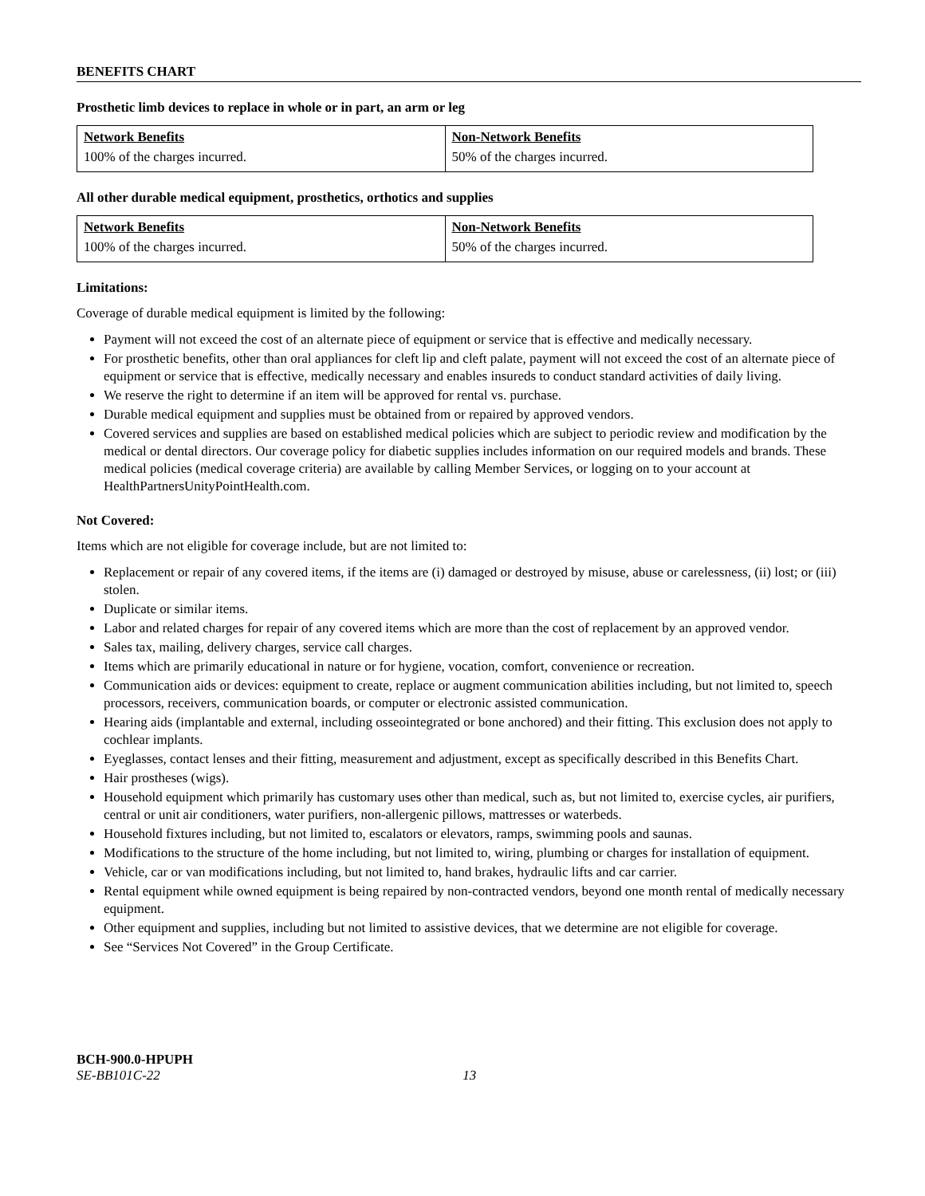BENEFITS CHART
Prosthetic limb devices to replace in whole or in part, an arm or leg
| Network Benefits | Non-Network Benefits |
| --- | --- |
| 100% of the charges incurred. | 50% of the charges incurred. |
All other durable medical equipment, prosthetics, orthotics and supplies
| Network Benefits | Non-Network Benefits |
| --- | --- |
| 100% of the charges incurred. | 50% of the charges incurred. |
Limitations:
Coverage of durable medical equipment is limited by the following:
Payment will not exceed the cost of an alternate piece of equipment or service that is effective and medically necessary.
For prosthetic benefits, other than oral appliances for cleft lip and cleft palate, payment will not exceed the cost of an alternate piece of equipment or service that is effective, medically necessary and enables insureds to conduct standard activities of daily living.
We reserve the right to determine if an item will be approved for rental vs. purchase.
Durable medical equipment and supplies must be obtained from or repaired by approved vendors.
Covered services and supplies are based on established medical policies which are subject to periodic review and modification by the medical or dental directors. Our coverage policy for diabetic supplies includes information on our required models and brands. These medical policies (medical coverage criteria) are available by calling Member Services, or logging on to your account at HealthPartnersUnityPointHealth.com.
Not Covered:
Items which are not eligible for coverage include, but are not limited to:
Replacement or repair of any covered items, if the items are (i) damaged or destroyed by misuse, abuse or carelessness, (ii) lost; or (iii) stolen.
Duplicate or similar items.
Labor and related charges for repair of any covered items which are more than the cost of replacement by an approved vendor.
Sales tax, mailing, delivery charges, service call charges.
Items which are primarily educational in nature or for hygiene, vocation, comfort, convenience or recreation.
Communication aids or devices: equipment to create, replace or augment communication abilities including, but not limited to, speech processors, receivers, communication boards, or computer or electronic assisted communication.
Hearing aids (implantable and external, including osseointegrated or bone anchored) and their fitting. This exclusion does not apply to cochlear implants.
Eyeglasses, contact lenses and their fitting, measurement and adjustment, except as specifically described in this Benefits Chart.
Hair prostheses (wigs).
Household equipment which primarily has customary uses other than medical, such as, but not limited to, exercise cycles, air purifiers, central or unit air conditioners, water purifiers, non-allergenic pillows, mattresses or waterbeds.
Household fixtures including, but not limited to, escalators or elevators, ramps, swimming pools and saunas.
Modifications to the structure of the home including, but not limited to, wiring, plumbing or charges for installation of equipment.
Vehicle, car or van modifications including, but not limited to, hand brakes, hydraulic lifts and car carrier.
Rental equipment while owned equipment is being repaired by non-contracted vendors, beyond one month rental of medically necessary equipment.
Other equipment and supplies, including but not limited to assistive devices, that we determine are not eligible for coverage.
See “Services Not Covered” in the Group Certificate.
BCH-900.0-HPUPH
SE-BB101C-22 13